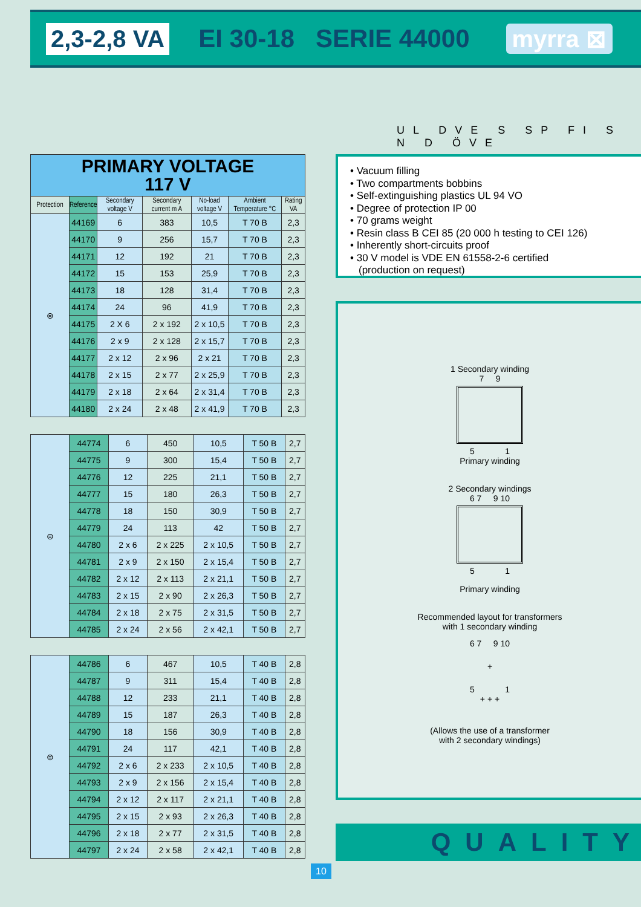2,3-2,8 VA EI 30-18 SERIE 44000 myrra ⊠
UL DVE S SP FI S N D ÖVE
| PRIMARY VOLTAGE 117 V | | | | | | |
| Protection | Reference | Secondary voltage V | Secondary current m A | No-load voltage V | Ambient Temperature °C | Rating VA |
| ⊜ | 44169 | 6 | 383 | 10,5 | T 70 B | 2,3 |
| | 44170 | 9 | 256 | 15,7 | T 70 B | 2,3 |
| | 44171 | 12 | 192 | 21 | T 70 B | 2,3 |
| | 44172 | 15 | 153 | 25,9 | T 70 B | 2,3 |
| | 44173 | 18 | 128 | 31,4 | T 70 B | 2,3 |
| | 44174 | 24 | 96 | 41,9 | T 70 B | 2,3 |
| | 44175 | 2 X 6 | 2 x 192 | 2 x 10,5 | T 70 B | 2,3 |
| | 44176 | 2 x 9 | 2 x 128 | 2 x 15,7 | T 70 B | 2,3 |
| | 44177 | 2 x 12 | 2 x 96 | 2 x 21 | T 70 B | 2,3 |
| | 44178 | 2 x 15 | 2 x 77 | 2 x 25,9 | T 70 B | 2,3 |
| | 44179 | 2 x 18 | 2 x 64 | 2 x 31,4 | T 70 B | 2,3 |
| | 44180 | 2 x 24 | 2 x 48 | 2 x 41,9 | T 70 B | 2,3 |
| ⊜ | 44774 | 6 | 450 | 10,5 | T 50 B | 2,7 |
| | 44775 | 9 | 300 | 15,4 | T 50 B | 2,7 |
| | 44776 | 12 | 225 | 21,1 | T 50 B | 2,7 |
| | 44777 | 15 | 180 | 26,3 | T 50 B | 2,7 |
| | 44778 | 18 | 150 | 30,9 | T 50 B | 2,7 |
| | 44779 | 24 | 113 | 42 | T 50 B | 2,7 |
| | 44780 | 2 x 6 | 2 x 225 | 2 x 10,5 | T 50 B | 2,7 |
| | 44781 | 2 x 9 | 2 x 150 | 2 x 15,4 | T 50 B | 2,7 |
| | 44782 | 2 x 12 | 2 x 113 | 2 x 21,1 | T 50 B | 2,7 |
| | 44783 | 2 x 15 | 2 x 90 | 2 x 26,3 | T 50 B | 2,7 |
| | 44784 | 2 x 18 | 2 x 75 | 2 x 31,5 | T 50 B | 2,7 |
| | 44785 | 2 x 24 | 2 x 56 | 2 x 42,1 | T 50 B | 2,7 |
| ⊜ | 44786 | 6 | 467 | 10,5 | T 40 B | 2,8 |
| | 44787 | 9 | 311 | 15,4 | T 40 B | 2,8 |
| | 44788 | 12 | 233 | 21,1 | T 40 B | 2,8 |
| | 44789 | 15 | 187 | 26,3 | T 40 B | 2,8 |
| | 44790 | 18 | 156 | 30,9 | T 40 B | 2,8 |
| | 44791 | 24 | 117 | 42,1 | T 40 B | 2,8 |
| | 44792 | 2 x 6 | 2 x 233 | 2 x 10,5 | T 40 B | 2,8 |
| | 44793 | 2 x 9 | 2 x 156 | 2 x 15,4 | T 40 B | 2,8 |
| | 44794 | 2 x 12 | 2 x 117 | 2 x 21,1 | T 40 B | 2,8 |
| | 44795 | 2 x 15 | 2 x 93 | 2 x 26,3 | T 40 B | 2,8 |
| | 44796 | 2 x 18 | 2 x 77 | 2 x 31,5 | T 40 B | 2,8 |
| | 44797 | 2 x 24 | 2 x 58 | 2 x 42,1 | T 40 B | 2,8 |
• Vacuum filling
• Two compartments bobbins
• Self-extinguishing plastics UL 94 VO
• Degree of protection IP 00
• 70 grams weight
• Resin class B CEI 85 (20 000 h testing to CEI 126)
• Inherently short-circuits proof
• 30 V model is VDE EN 61558-2-6 certified
(production on request)
1 Secondary winding
7 9
5 1
Primary winding
2 Secondary windings
6 7 9 10
5 1
Primary winding
Recommended layout for transformers
with 1 secondary winding
6 7 9 10
+
5 1
+ + +
(Allows the use of a transformer
with 2 secondary windings)
QUALITY
10